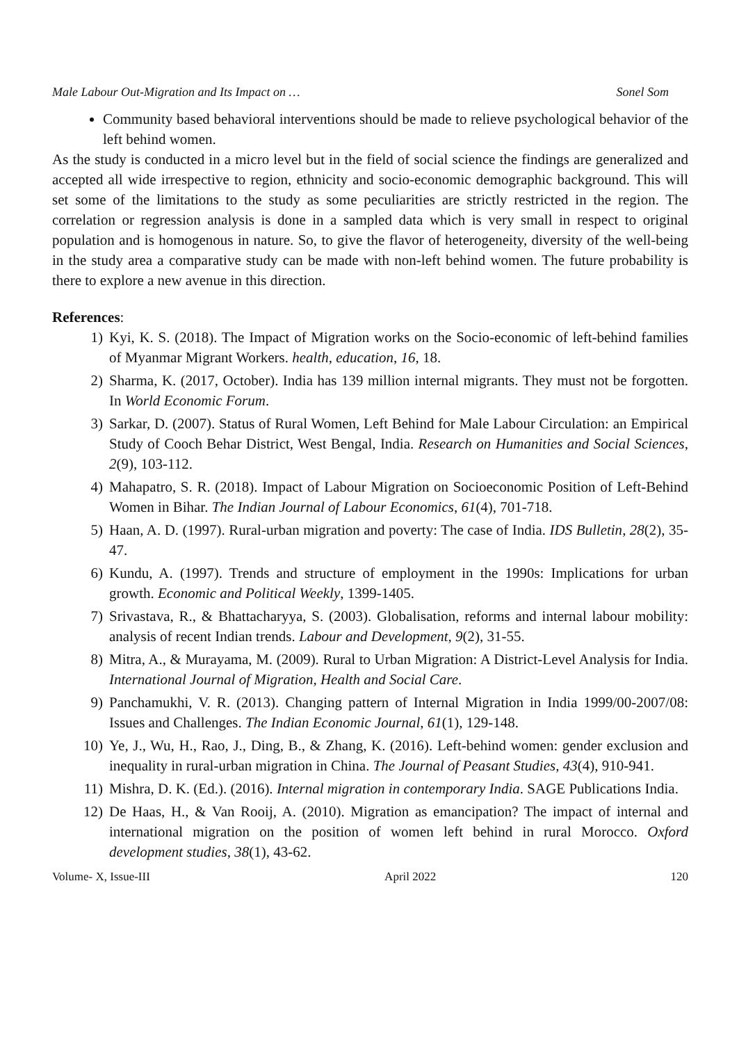Male Labour Out-Migration and Its Impact on … Sonel Som
Community based behavioral interventions should be made to relieve psychological behavior of the left behind women.
As the study is conducted in a micro level but in the field of social science the findings are generalized and accepted all wide irrespective to region, ethnicity and socio-economic demographic background. This will set some of the limitations to the study as some peculiarities are strictly restricted in the region. The correlation or regression analysis is done in a sampled data which is very small in respect to original population and is homogenous in nature. So, to give the flavor of heterogeneity, diversity of the well-being in the study area a comparative study can be made with non-left behind women. The future probability is there to explore a new avenue in this direction.
References:
1) Kyi, K. S. (2018). The Impact of Migration works on the Socio-economic of left-behind families of Myanmar Migrant Workers. health, education, 16, 18.
2) Sharma, K. (2017, October). India has 139 million internal migrants. They must not be forgotten. In World Economic Forum.
3) Sarkar, D. (2007). Status of Rural Women, Left Behind for Male Labour Circulation: an Empirical Study of Cooch Behar District, West Bengal, India. Research on Humanities and Social Sciences, 2(9), 103-112.
4) Mahapatro, S. R. (2018). Impact of Labour Migration on Socioeconomic Position of Left-Behind Women in Bihar. The Indian Journal of Labour Economics, 61(4), 701-718.
5) Haan, A. D. (1997). Rural-urban migration and poverty: The case of India. IDS Bulletin, 28(2), 35-47.
6) Kundu, A. (1997). Trends and structure of employment in the 1990s: Implications for urban growth. Economic and Political Weekly, 1399-1405.
7) Srivastava, R., & Bhattacharyya, S. (2003). Globalisation, reforms and internal labour mobility: analysis of recent Indian trends. Labour and Development, 9(2), 31-55.
8) Mitra, A., & Murayama, M. (2009). Rural to Urban Migration: A District-Level Analysis for India. International Journal of Migration, Health and Social Care.
9) Panchamukhi, V. R. (2013). Changing pattern of Internal Migration in India 1999/00-2007/08: Issues and Challenges. The Indian Economic Journal, 61(1), 129-148.
10) Ye, J., Wu, H., Rao, J., Ding, B., & Zhang, K. (2016). Left-behind women: gender exclusion and inequality in rural-urban migration in China. The Journal of Peasant Studies, 43(4), 910-941.
11) Mishra, D. K. (Ed.). (2016). Internal migration in contemporary India. SAGE Publications India.
12) De Haas, H., & Van Rooij, A. (2010). Migration as emancipation? The impact of internal and international migration on the position of women left behind in rural Morocco. Oxford development studies, 38(1), 43-62.
Volume- X, Issue-III April 2022 120